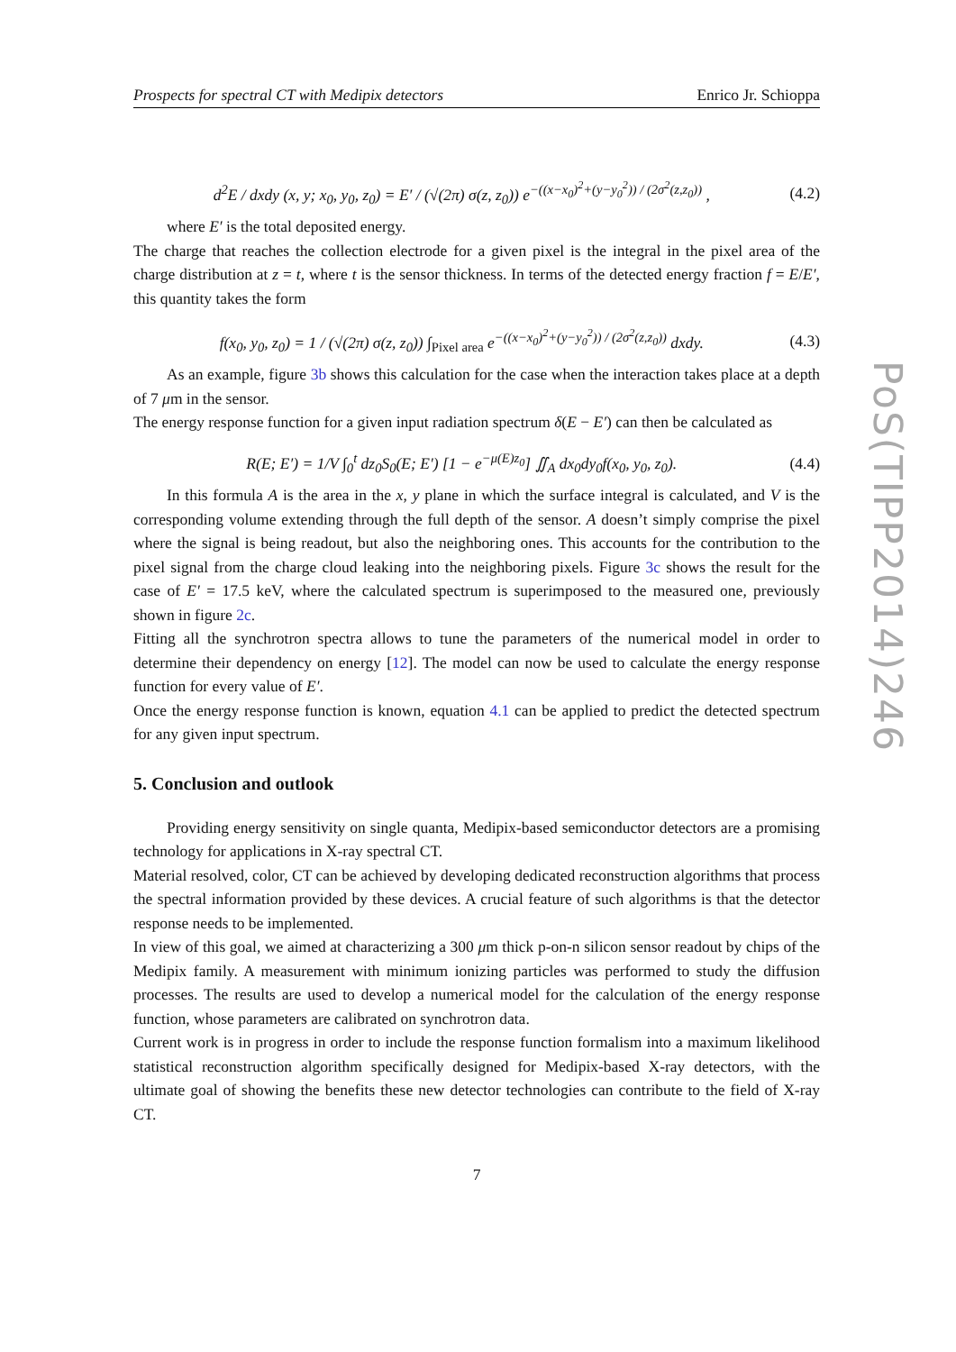Prospects for spectral CT with Medipix detectors Enrico Jr. Schioppa
d<sup>2</sup>E / dxdy (x, y; x<sub>0</sub>, y<sub>0</sub>, z<sub>0</sub>) = E′ / (√(2π) σ(z, z<sub>0</sub>)) e<sup>−((x−x<sub>0</sub>)<sup>2</sup>+(y−y<sub>0</sub><sup>2</sup>)) / (2σ<sup>2</sup>(z,z<sub>0</sub>))</sup> , (4.2)
where E′ is the total deposited energy.
The charge that reaches the collection electrode for a given pixel is the integral in the pixel area of the charge distribution at z = t, where t is the sensor thickness. In terms of the detected energy fraction f = E/E′, this quantity takes the form
f(x<sub>0</sub>, y<sub>0</sub>, z<sub>0</sub>) = 1 / (√(2π) σ(z, z<sub>0</sub>)) ∫<sub>Pixel area</sub> e<sup>−((x−x<sub>0</sub>)<sup>2</sup>+(y−y<sub>0</sub><sup>2</sup>)) / (2σ<sup>2</sup>(z,z<sub>0</sub>))</sup> dxdy. (4.3)
As an example, figure 3b shows this calculation for the case when the interaction takes place at a depth of 7 μm in the sensor.
The energy response function for a given input radiation spectrum δ(E − E′) can then be calculated as
R(E; E′) = 1/V ∫<sub>0</sub><sup>t</sup> dz<sub>0</sub>S<sub>0</sub>(E; E′) [1 − e<sup>−μ(E)z<sub>0</sub></sup>] ∬<sub>A</sub> dx<sub>0</sub>dy<sub>0</sub>f(x<sub>0</sub>, y<sub>0</sub>, z<sub>0</sub>). (4.4)
In this formula A is the area in the x, y plane in which the surface integral is calculated, and V is the corresponding volume extending through the full depth of the sensor. A doesn’t simply comprise the pixel where the signal is being readout, but also the neighboring ones. This accounts for the contribution to the pixel signal from the charge cloud leaking into the neighboring pixels. Figure 3c shows the result for the case of E′ = 17.5 keV, where the calculated spectrum is superimposed to the measured one, previously shown in figure 2c.
Fitting all the synchrotron spectra allows to tune the parameters of the numerical model in order to determine their dependency on energy [12]. The model can now be used to calculate the energy response function for every value of E′.
Once the energy response function is known, equation 4.1 can be applied to predict the detected spectrum for any given input spectrum.
5. Conclusion and outlook
Providing energy sensitivity on single quanta, Medipix-based semiconductor detectors are a promising technology for applications in X-ray spectral CT.
Material resolved, color, CT can be achieved by developing dedicated reconstruction algorithms that process the spectral information provided by these devices. A crucial feature of such algorithms is that the detector response needs to be implemented.
In view of this goal, we aimed at characterizing a 300 μm thick p-on-n silicon sensor readout by chips of the Medipix family. A measurement with minimum ionizing particles was performed to study the diffusion processes. The results are used to develop a numerical model for the calculation of the energy response function, whose parameters are calibrated on synchrotron data.
Current work is in progress in order to include the response function formalism into a maximum likelihood statistical reconstruction algorithm specifically designed for Medipix-based X-ray detectors, with the ultimate goal of showing the benefits these new detector technologies can contribute to the field of X-ray CT.
7
PoS(TIPP2014)246